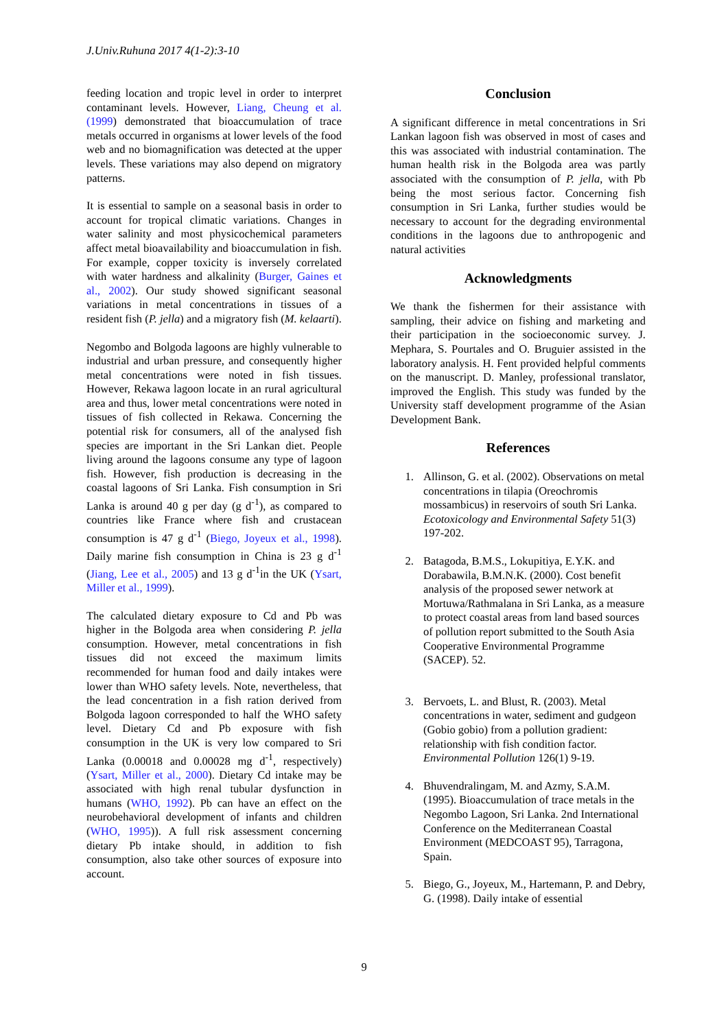J.Univ.Ruhuna 2017 4(1-2):3-10
feeding location and tropic level in order to interpret contaminant levels. However, Liang, Cheung et al. (1999) demonstrated that bioaccumulation of trace metals occurred in organisms at lower levels of the food web and no biomagnification was detected at the upper levels. These variations may also depend on migratory patterns.
It is essential to sample on a seasonal basis in order to account for tropical climatic variations. Changes in water salinity and most physicochemical parameters affect metal bioavailability and bioaccumulation in fish. For example, copper toxicity is inversely correlated with water hardness and alkalinity (Burger, Gaines et al., 2002). Our study showed significant seasonal variations in metal concentrations in tissues of a resident fish (P. jella) and a migratory fish (M. kelaarti).
Negombo and Bolgoda lagoons are highly vulnerable to industrial and urban pressure, and consequently higher metal concentrations were noted in fish tissues. However, Rekawa lagoon locate in an rural agricultural area and thus, lower metal concentrations were noted in tissues of fish collected in Rekawa. Concerning the potential risk for consumers, all of the analysed fish species are important in the Sri Lankan diet. People living around the lagoons consume any type of lagoon fish. However, fish production is decreasing in the coastal lagoons of Sri Lanka. Fish consumption in Sri Lanka is around 40 g per day (g d<sup>-1</sup>), as compared to countries like France where fish and crustacean consumption is 47 g d<sup>-1</sup> (Biego, Joyeux et al., 1998). Daily marine fish consumption in China is 23 g d<sup>-1</sup> (Jiang, Lee et al., 2005) and 13 g d<sup>-1</sup>in the UK (Ysart, Miller et al., 1999).
The calculated dietary exposure to Cd and Pb was higher in the Bolgoda area when considering P. jella consumption. However, metal concentrations in fish tissues did not exceed the maximum limits recommended for human food and daily intakes were lower than WHO safety levels. Note, nevertheless, that the lead concentration in a fish ration derived from Bolgoda lagoon corresponded to half the WHO safety level. Dietary Cd and Pb exposure with fish consumption in the UK is very low compared to Sri Lanka (0.00018 and 0.00028 mg d<sup>-1</sup>, respectively) (Ysart, Miller et al., 2000). Dietary Cd intake may be associated with high renal tubular dysfunction in humans (WHO, 1992). Pb can have an effect on the neurobehavioral development of infants and children (WHO, 1995)). A full risk assessment concerning dietary Pb intake should, in addition to fish consumption, also take other sources of exposure into account.
Conclusion
A significant difference in metal concentrations in Sri Lankan lagoon fish was observed in most of cases and this was associated with industrial contamination. The human health risk in the Bolgoda area was partly associated with the consumption of P. jella, with Pb being the most serious factor. Concerning fish consumption in Sri Lanka, further studies would be necessary to account for the degrading environmental conditions in the lagoons due to anthropogenic and natural activities
Acknowledgments
We thank the fishermen for their assistance with sampling, their advice on fishing and marketing and their participation in the socioeconomic survey. J. Mephara, S. Pourtales and O. Bruguier assisted in the laboratory analysis. H. Fent provided helpful comments on the manuscript. D. Manley, professional translator, improved the English. This study was funded by the University staff development programme of the Asian Development Bank.
References
1. Allinson, G. et al. (2002). Observations on metal concentrations in tilapia (Oreochromis mossambicus) in reservoirs of south Sri Lanka. Ecotoxicology and Environmental Safety 51(3) 197-202.
2. Batagoda, B.M.S., Lokupitiya, E.Y.K. and Dorabawila, B.M.N.K. (2000). Cost benefit analysis of the proposed sewer network at Mortuwa/Rathmalana in Sri Lanka, as a measure to protect coastal areas from land based sources of pollution report submitted to the South Asia Cooperative Environmental Programme (SACEP). 52.
3. Bervoets, L. and Blust, R. (2003). Metal concentrations in water, sediment and gudgeon (Gobio gobio) from a pollution gradient: relationship with fish condition factor. Environmental Pollution 126(1) 9-19.
4. Bhuvendralingam, M. and Azmy, S.A.M. (1995). Bioaccumulation of trace metals in the Negombo Lagoon, Sri Lanka. 2nd International Conference on the Mediterranean Coastal Environment (MEDCOAST 95), Tarragona, Spain.
5. Biego, G., Joyeux, M., Hartemann, P. and Debry, G. (1998). Daily intake of essential
9